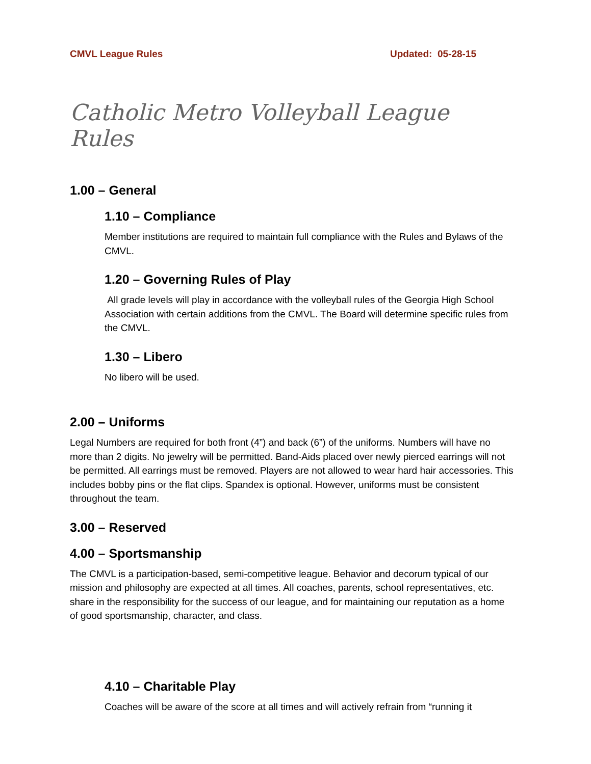CMVL League Rules Updated: 05-28-15
Catholic Metro Volleyball League Rules
1.00 – General
1.10 – Compliance
Member institutions are required to maintain full compliance with the Rules and Bylaws of the CMVL.
1.20 – Governing Rules of Play
All grade levels will play in accordance with the volleyball rules of the Georgia High School Association with certain additions from the CMVL. The Board will determine specific rules from the CMVL.
1.30 – Libero
No libero will be used.
2.00 – Uniforms
Legal Numbers are required for both front (4”) and back (6”) of the uniforms. Numbers will have no more than 2 digits. No jewelry will be permitted. Band-Aids placed over newly pierced earrings will not be permitted. All earrings must be removed. Players are not allowed to wear hard hair accessories. This includes bobby pins or the flat clips. Spandex is optional. However, uniforms must be consistent throughout the team.
3.00 – Reserved
4.00 – Sportsmanship
The CMVL is a participation-based, semi-competitive league. Behavior and decorum typical of our mission and philosophy are expected at all times. All coaches, parents, school representatives, etc. share in the responsibility for the success of our league, and for maintaining our reputation as a home of good sportsmanship, character, and class.
4.10 – Charitable Play
Coaches will be aware of the score at all times and will actively refrain from “running it